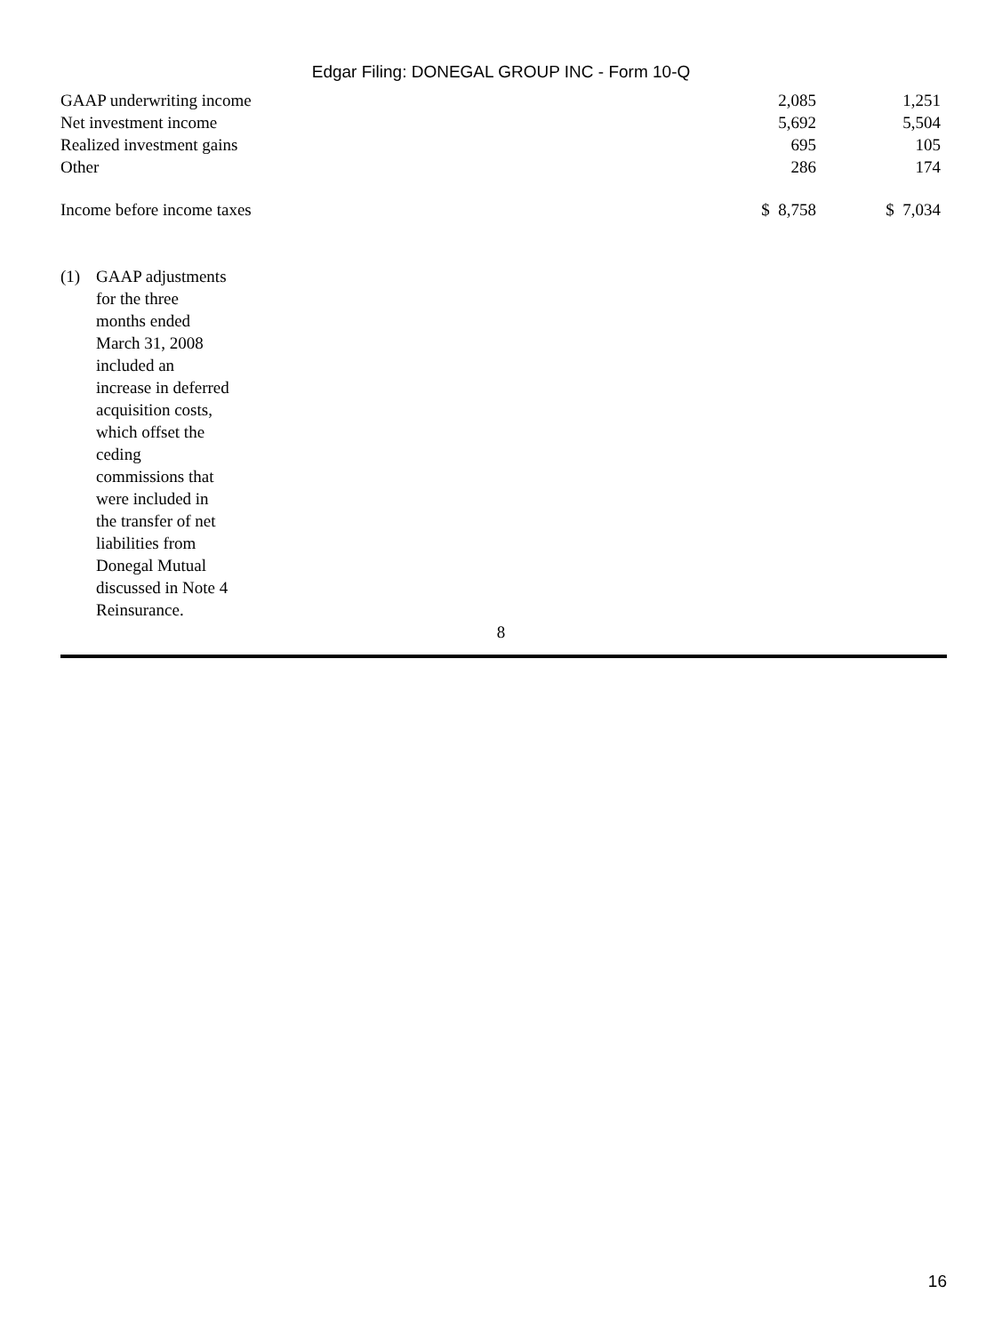Edgar Filing: DONEGAL GROUP INC - Form 10-Q
| GAAP underwriting income | | 2,085 | | 1,251 |
| Net investment income | | 5,692 | | 5,504 |
| Realized investment gains | | 695 | | 105 |
| Other | | 286 | | 174 |
| Income before income taxes | | $ 8,758 | | $ 7,034 |
(1) GAAP adjustments for the three months ended March 31, 2008 included an increase in deferred acquisition costs, which offset the ceding commissions that were included in the transfer of net liabilities from Donegal Mutual discussed in Note 4 Reinsurance.
8
16